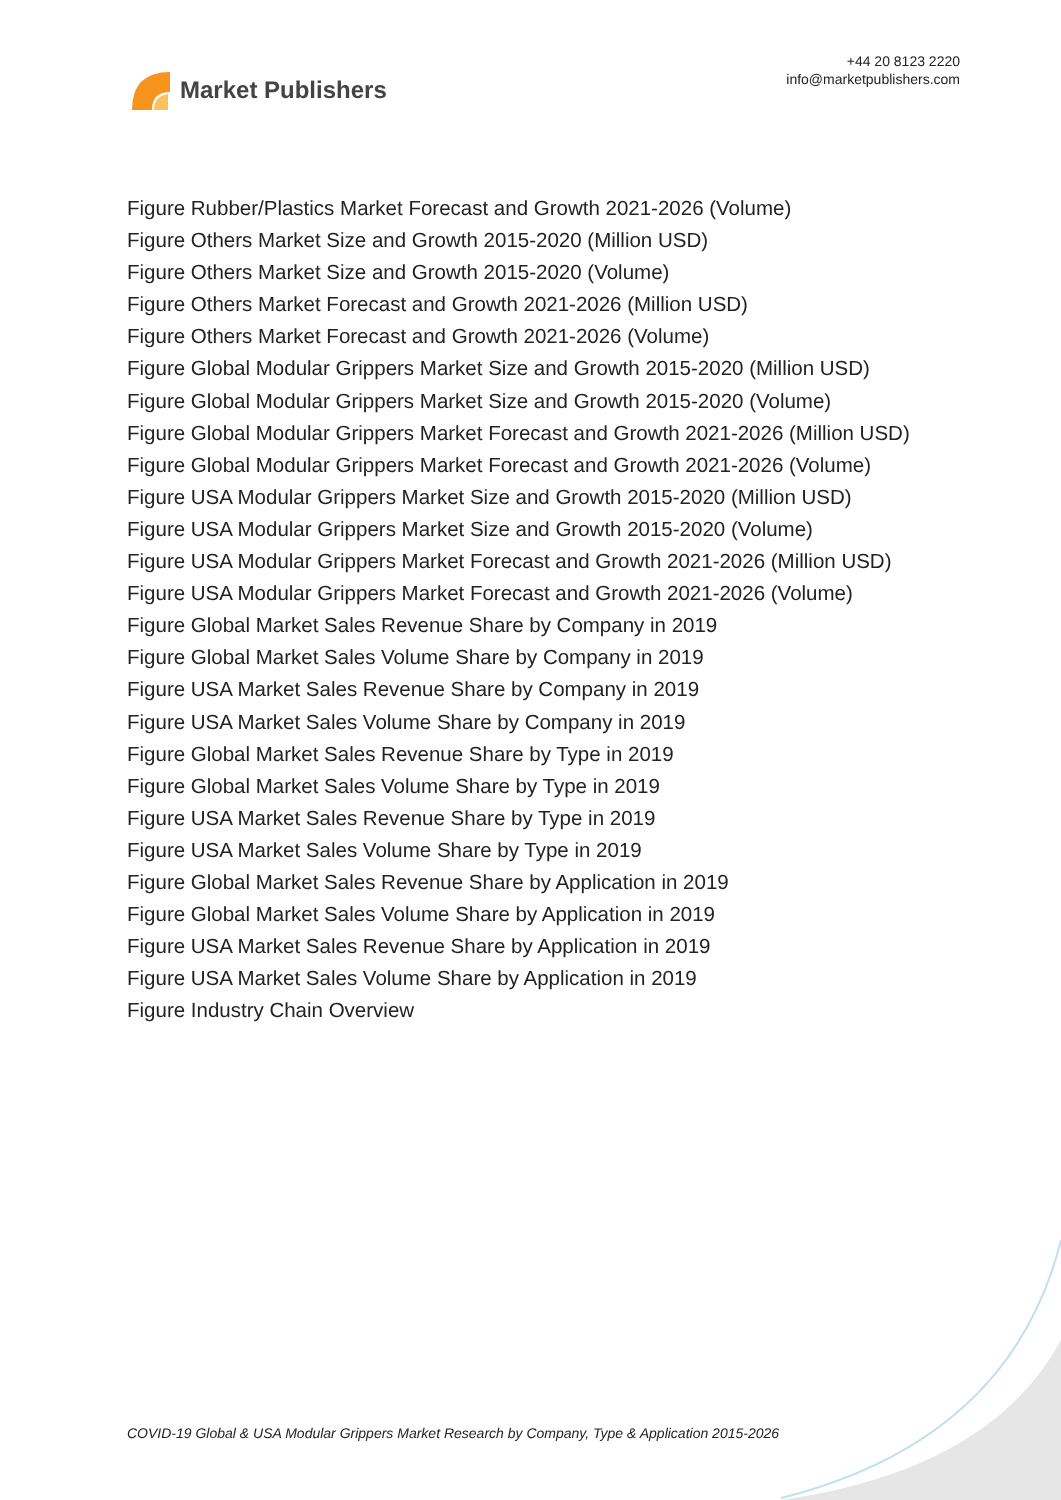Market Publishers
+44 20 8123 2220
info@marketpublishers.com
Figure Rubber/Plastics Market Forecast and Growth 2021-2026 (Volume)
Figure Others Market Size and Growth 2015-2020 (Million USD)
Figure Others Market Size and Growth 2015-2020 (Volume)
Figure Others Market Forecast and Growth 2021-2026 (Million USD)
Figure Others Market Forecast and Growth 2021-2026 (Volume)
Figure Global Modular Grippers Market Size and Growth 2015-2020 (Million USD)
Figure Global Modular Grippers Market Size and Growth 2015-2020 (Volume)
Figure Global Modular Grippers Market Forecast and Growth 2021-2026 (Million USD)
Figure Global Modular Grippers Market Forecast and Growth 2021-2026 (Volume)
Figure USA Modular Grippers Market Size and Growth 2015-2020 (Million USD)
Figure USA Modular Grippers Market Size and Growth 2015-2020 (Volume)
Figure USA Modular Grippers Market Forecast and Growth 2021-2026 (Million USD)
Figure USA Modular Grippers Market Forecast and Growth 2021-2026 (Volume)
Figure Global Market Sales Revenue Share by Company in 2019
Figure Global Market Sales Volume Share by Company in 2019
Figure USA Market Sales Revenue Share by Company in 2019
Figure USA Market Sales Volume Share by Company in 2019
Figure Global Market Sales Revenue Share by Type in 2019
Figure Global Market Sales Volume Share by Type in 2019
Figure USA Market Sales Revenue Share by Type in 2019
Figure USA Market Sales Volume Share by Type in 2019
Figure Global Market Sales Revenue Share by Application in 2019
Figure Global Market Sales Volume Share by Application in 2019
Figure USA Market Sales Revenue Share by Application in 2019
Figure USA Market Sales Volume Share by Application in 2019
Figure Industry Chain Overview
COVID-19 Global & USA Modular Grippers Market Research by Company, Type & Application 2015-2026